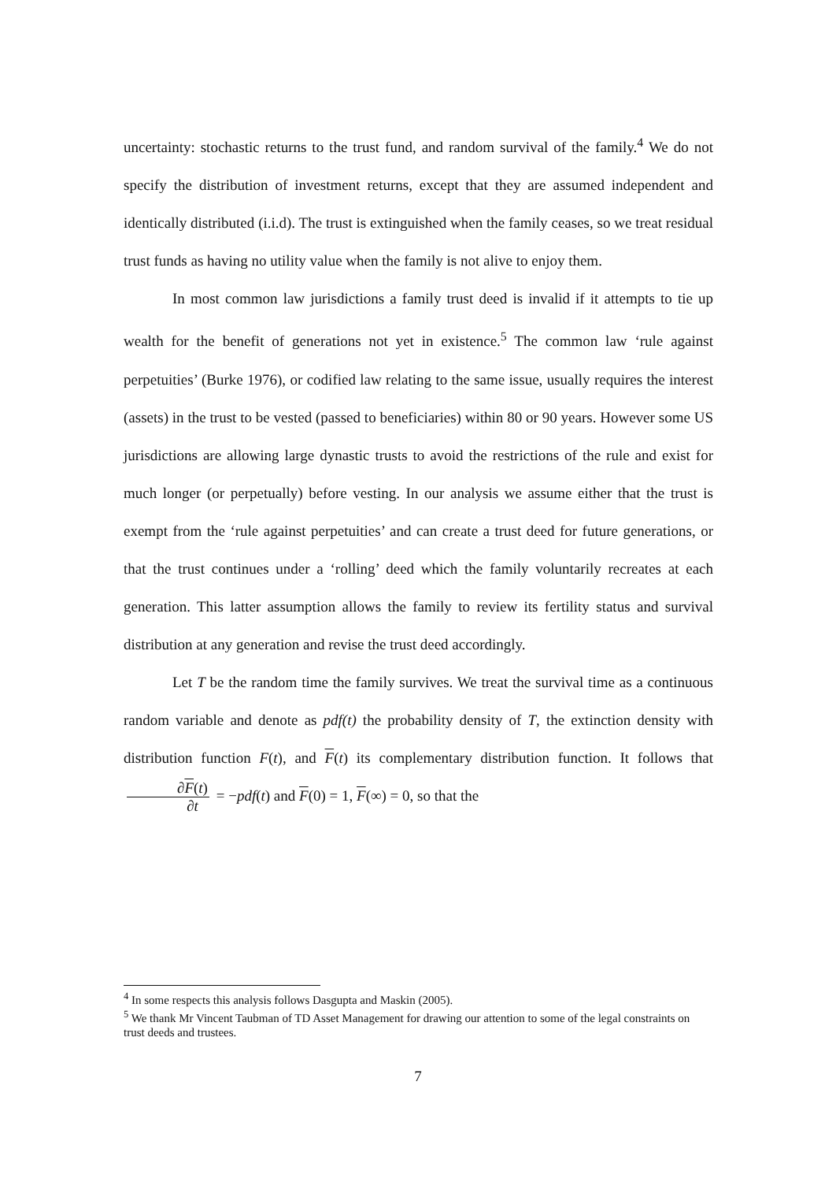uncertainty: stochastic returns to the trust fund, and random survival of the family.<sup>4</sup> We do not specify the distribution of investment returns, except that they are assumed independent and identically distributed (i.i.d). The trust is extinguished when the family ceases, so we treat residual trust funds as having no utility value when the family is not alive to enjoy them.
In most common law jurisdictions a family trust deed is invalid if it attempts to tie up wealth for the benefit of generations not yet in existence.<sup>5</sup> The common law ‘rule against perpetuities’ (Burke 1976), or codified law relating to the same issue, usually requires the interest (assets) in the trust to be vested (passed to beneficiaries) within 80 or 90 years. However some US jurisdictions are allowing large dynastic trusts to avoid the restrictions of the rule and exist for much longer (or perpetually) before vesting. In our analysis we assume either that the trust is exempt from the ‘rule against perpetuities’ and can create a trust deed for future generations, or that the trust continues under a ‘rolling’ deed which the family voluntarily recreates at each generation. This latter assumption allows the family to review its fertility status and survival distribution at any generation and revise the trust deed accordingly.
Let T be the random time the family survives. We treat the survival time as a continuous random variable and denote as pdf(t) the probability density of T, the extinction density with distribution function F(t), and F(t) its complementary distribution function. It follows that ∂F(t) ∂t = −pdf(t) and F(0) = 1, F(∞) = 0, so that the
<sup>4</sup> In some respects this analysis follows Dasgupta and Maskin (2005).
<sup>5</sup> We thank Mr Vincent Taubman of TD Asset Management for drawing our attention to some of the legal constraints on trust deeds and trustees.
7